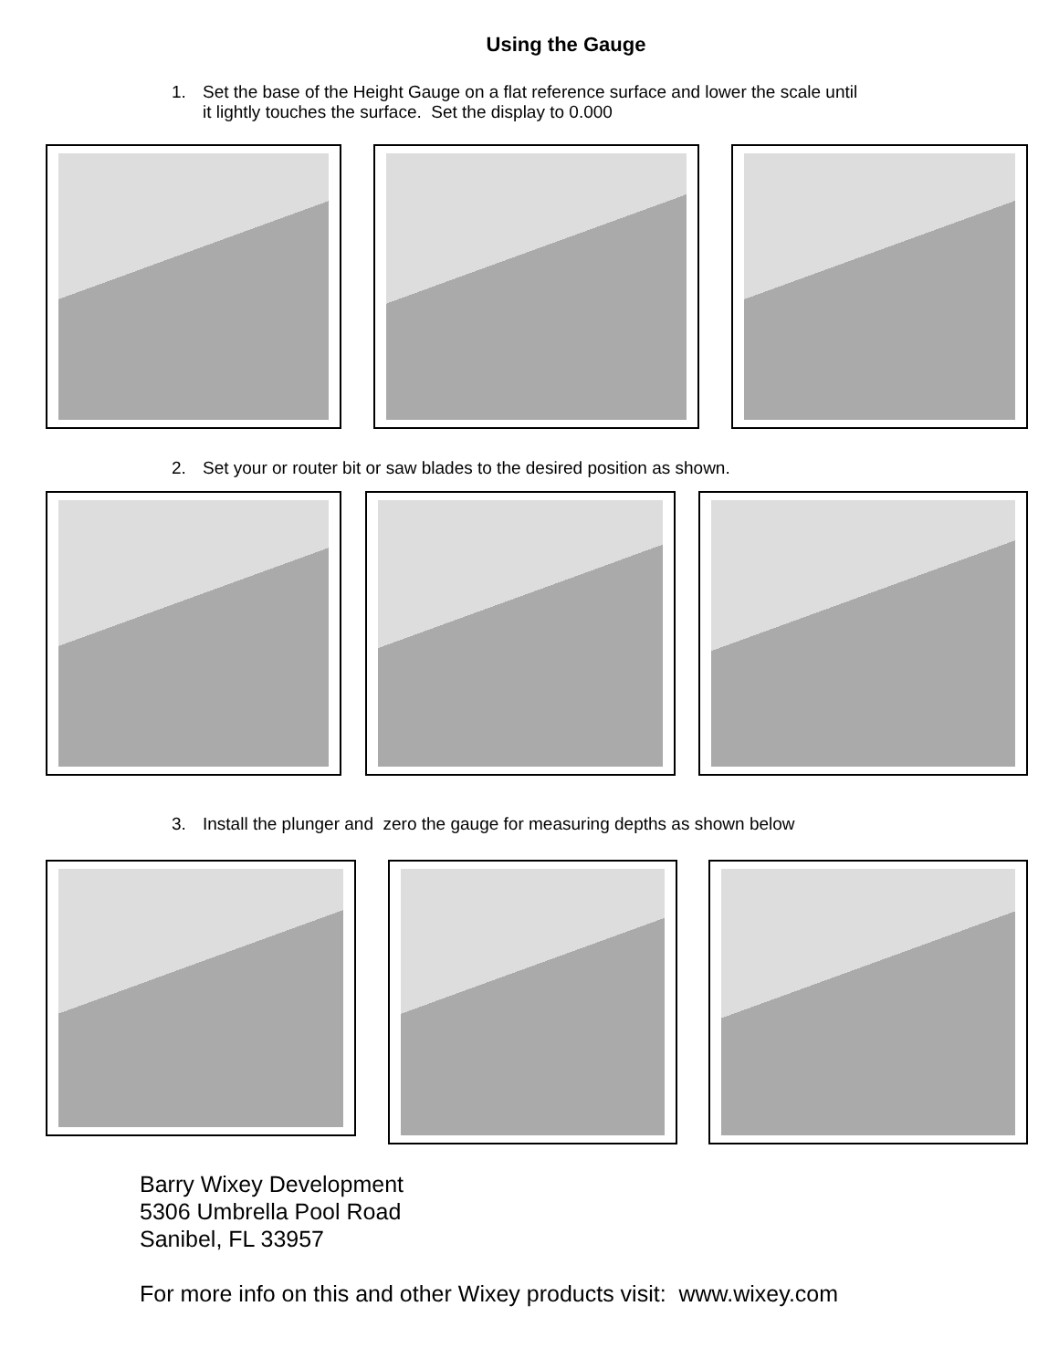Using the Gauge
1. Set the base of the Height Gauge on a flat reference surface and lower the scale until
it lightly touches the surface. Set the display to 0.000
2. Set your or router bit or saw blades to the desired position as shown.
3. Install the plunger and zero the gauge for measuring depths as shown below
Barry Wixey Development
5306 Umbrella Pool Road
Sanibel, FL 33957
For more info on this and other Wixey products visit: www.wixey.com